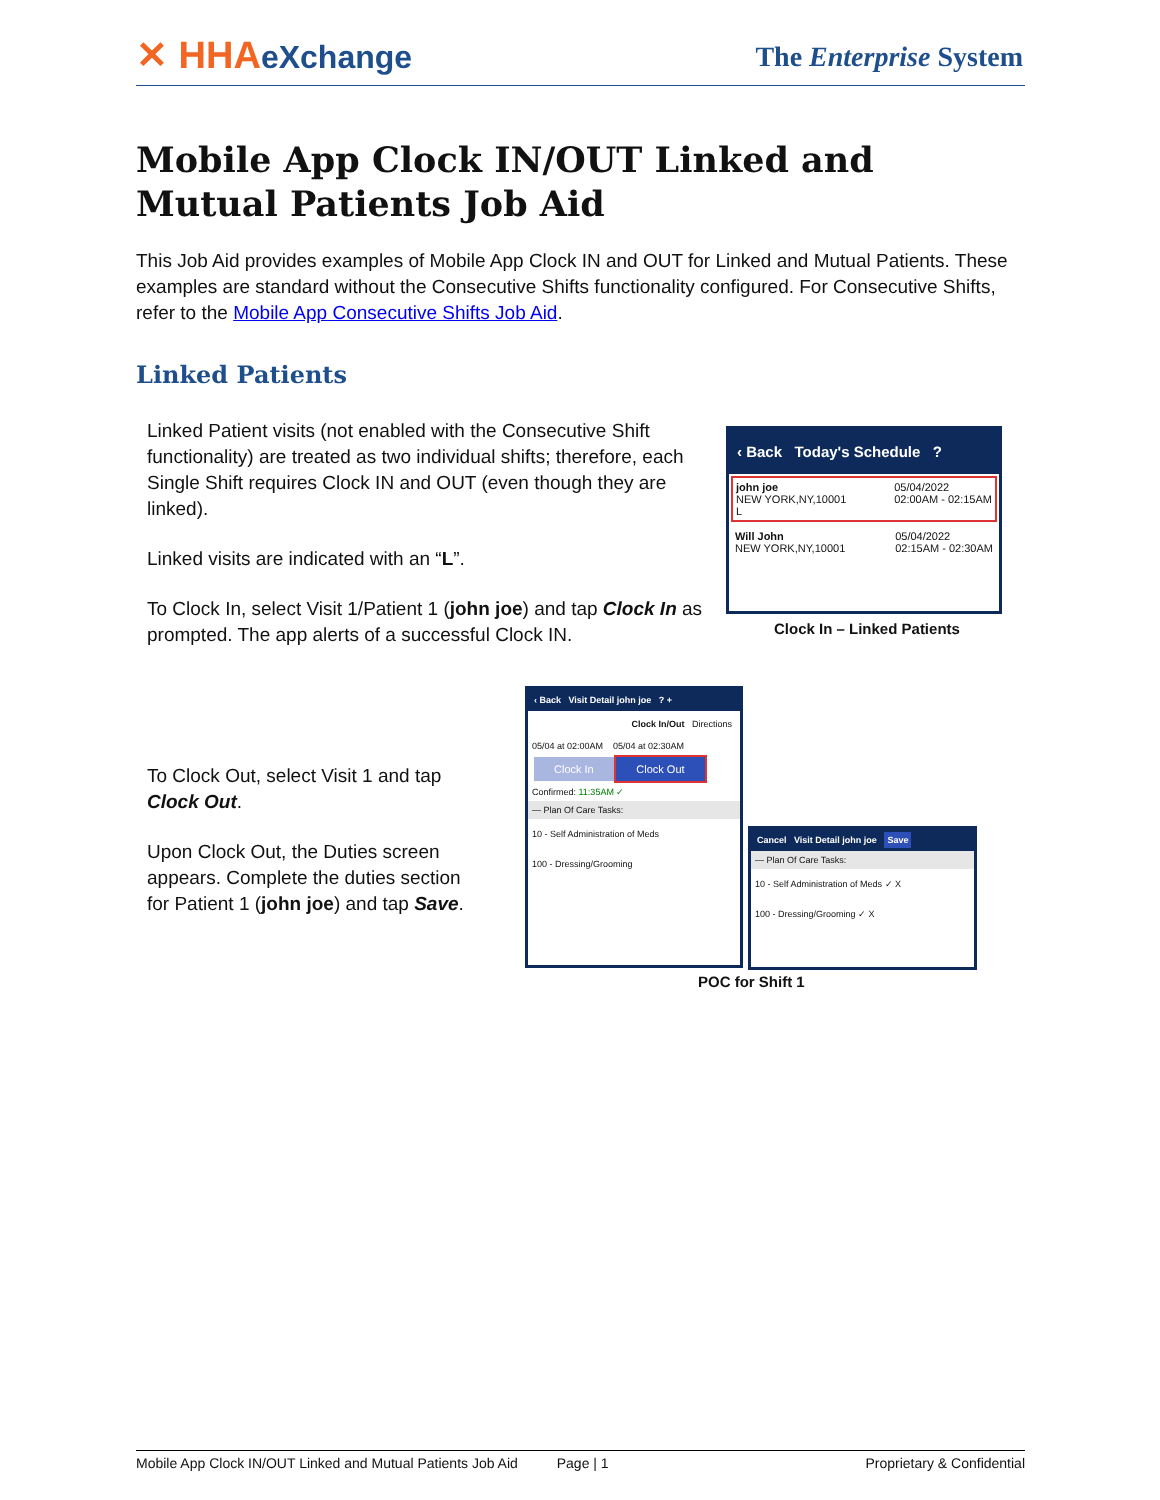✕ HHAeXchange The Enterprise System
Mobile App Clock IN/OUT Linked and Mutual Patients Job Aid
This Job Aid provides examples of Mobile App Clock IN and OUT for Linked and Mutual Patients. These examples are standard without the Consecutive Shifts functionality configured. For Consecutive Shifts, refer to the Mobile App Consecutive Shifts Job Aid.
Linked Patients
Linked Patient visits (not enabled with the Consecutive Shift functionality) are treated as two individual shifts; therefore, each Single Shift requires Clock IN and OUT (even though they are linked).
Linked visits are indicated with an “L”.
To Clock In, select Visit 1/Patient 1 (john joe) and tap Clock In as prompted. The app alerts of a successful Clock IN.
‹ Back Today's Schedule ?
john joe
NEW YORK,NY,10001
L 05/04/2022
02:00AM - 02:15AM
Will John
NEW YORK,NY,10001 05/04/2022
02:15AM - 02:30AM
Clock In – Linked Patients
To Clock Out, select Visit 1 and tap Clock Out.
Upon Clock Out, the Duties screen appears. Complete the duties section for Patient 1 (john joe) and tap Save.
‹ Back Visit Detail john joe ? +
Clock In/Out Directions
05/04 at 02:00AM 05/04 at 02:30AM
Clock In Clock Out
Confirmed: 11:35AM ✓
— Plan Of Care Tasks:
10 - Self Administration of Meds
100 - Dressing/Grooming
Cancel Visit Detail john joe Save
— Plan Of Care Tasks:
10 - Self Administration of Meds ✓ X
100 - Dressing/Grooming ✓ X
POC for Shift 1
Mobile App Clock IN/OUT Linked and Mutual Patients Job Aid Page | 1 Proprietary & Confidential